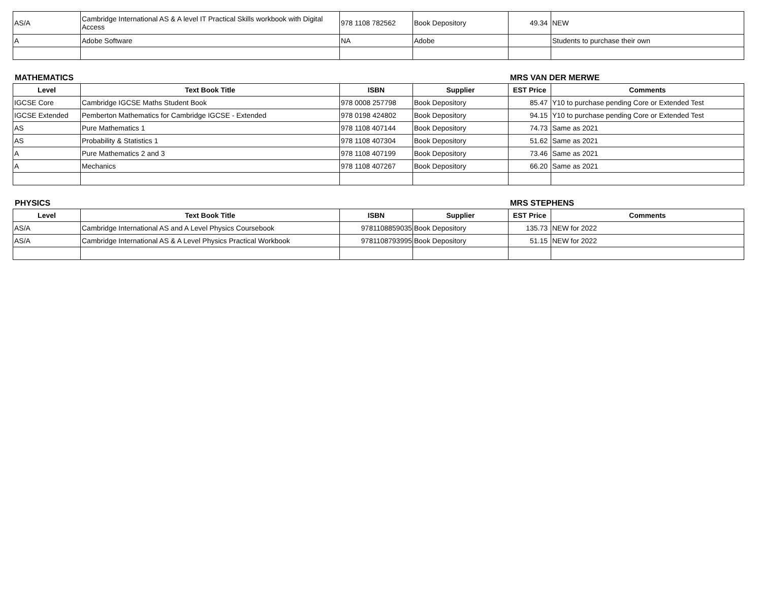| AS/A | Cambridge International AS & A level IT Practical Skills workbook with Digital Access | 978 1108 782562 | Book Depository | 49.34 | NEW |
| A | Adobe Software | NA | Adobe | | Students to purchase their own |
MATHEMATICS MRS VAN DER MERWE
| Level | Text Book Title | ISBN | Supplier | EST Price | Comments |
| --- | --- | --- | --- | --- | --- |
| IGCSE Core | Cambridge IGCSE Maths Student Book | 978 0008 257798 | Book Depository | 85.47 | Y10 to purchase pending Core or Extended Test |
| IGCSE Extended | Pemberton Mathematics for Cambridge IGCSE - Extended | 978 0198 424802 | Book Depository | 94.15 | Y10 to purchase pending Core or Extended Test |
| AS | Pure Mathematics 1 | 978 1108 407144 | Book Depository | 74.73 | Same as 2021 |
| AS | Probability & Statistics 1 | 978 1108 407304 | Book Depository | 51.62 | Same as 2021 |
| A | Pure Mathematics 2 and 3 | 978 1108 407199 | Book Depository | 73.46 | Same as 2021 |
| A | Mechanics | 978 1108 407267 | Book Depository | 66.20 | Same as 2021 |
PHYSICS MRS STEPHENS
| Level | Text Book Title | ISBN | Supplier | EST Price | Comments |
| --- | --- | --- | --- | --- | --- |
| AS/A | Cambridge International AS and A Level Physics Coursebook | 9781108859035 | Book Depository | 135.73 | NEW for 2022 |
| AS/A | Cambridge International AS & A Level Physics Practical Workbook | 9781108793995 | Book Depository | 51.15 | NEW for 2022 |